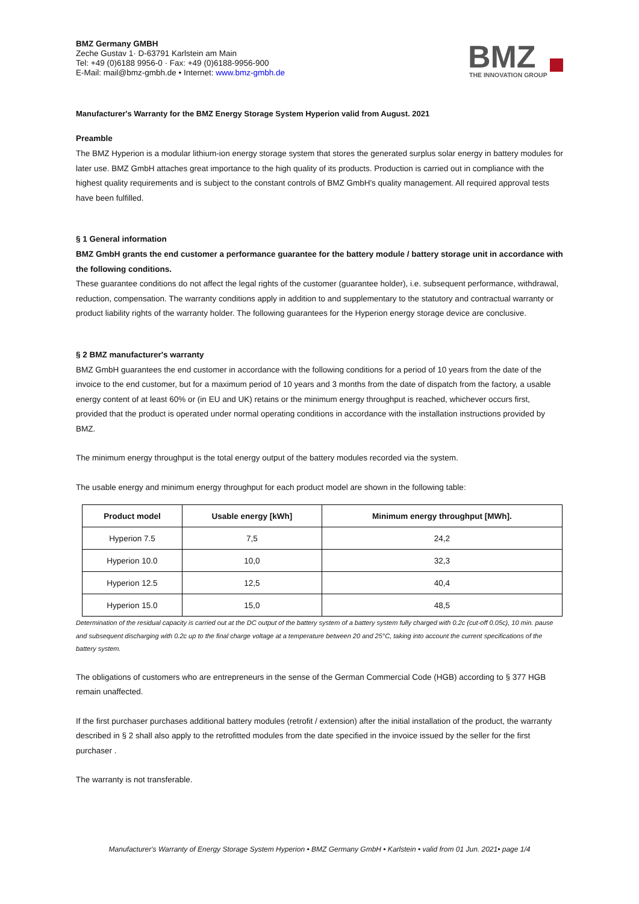BMZ Germany GMBH
Zeche Gustav 1· D-63791 Karlstein am Main
Tel: +49 (0)6188 9956-0 · Fax: +49 (0)6188-9956-900
E-Mail: mail@bmz-gmbh.de • Internet: www.bmz-gmbh.de
BMZ
THE INNOVATION GROUP
Manufacturer's Warranty for the BMZ Energy Storage System Hyperion valid from August. 2021
Preamble
The BMZ Hyperion is a modular lithium-ion energy storage system that stores the generated surplus solar energy in battery modules for later use. BMZ GmbH attaches great importance to the high quality of its products. Production is carried out in compliance with the highest quality requirements and is subject to the constant controls of BMZ GmbH's quality management. All required approval tests have been fulfilled.
§ 1 General information
BMZ GmbH grants the end customer a performance guarantee for the battery module / battery storage unit in accordance with the following conditions.
These guarantee conditions do not affect the legal rights of the customer (guarantee holder), i.e. subsequent performance, withdrawal, reduction, compensation. The warranty conditions apply in addition to and supplementary to the statutory and contractual warranty or product liability rights of the warranty holder. The following guarantees for the Hyperion energy storage device are conclusive.
§ 2 BMZ manufacturer's warranty
BMZ GmbH guarantees the end customer in accordance with the following conditions for a period of 10 years from the date of the invoice to the end customer, but for a maximum period of 10 years and 3 months from the date of dispatch from the factory, a usable energy content of at least 60% or (in EU and UK) retains or the minimum energy throughput is reached, whichever occurs first, provided that the product is operated under normal operating conditions in accordance with the installation instructions provided by BMZ.
The minimum energy throughput is the total energy output of the battery modules recorded via the system.
The usable energy and minimum energy throughput for each product model are shown in the following table:
| Product model | Usable energy [kWh] | Minimum energy throughput [MWh]. |
| --- | --- | --- |
| Hyperion 7.5 | 7,5 | 24,2 |
| Hyperion 10.0 | 10,0 | 32,3 |
| Hyperion 12.5 | 12,5 | 40,4 |
| Hyperion 15.0 | 15,0 | 48,5 |
Determination of the residual capacity is carried out at the DC output of the battery system of a battery system fully charged with 0.2c (cut-off 0.05c), 10 min. pause and subsequent discharging with 0.2c up to the final charge voltage at a temperature between 20 and 25°C, taking into account the current specifications of the battery system.
The obligations of customers who are entrepreneurs in the sense of the German Commercial Code (HGB) according to § 377 HGB remain unaffected.
If the first purchaser purchases additional battery modules (retrofit / extension) after the initial installation of the product, the warranty described in § 2 shall also apply to the retrofitted modules from the date specified in the invoice issued by the seller for the first purchaser .
The warranty is not transferable.
Manufacturer's Warranty of Energy Storage System Hyperion • BMZ Germany GmbH • Karlstein • valid from 01 Jun. 2021• page 1/4